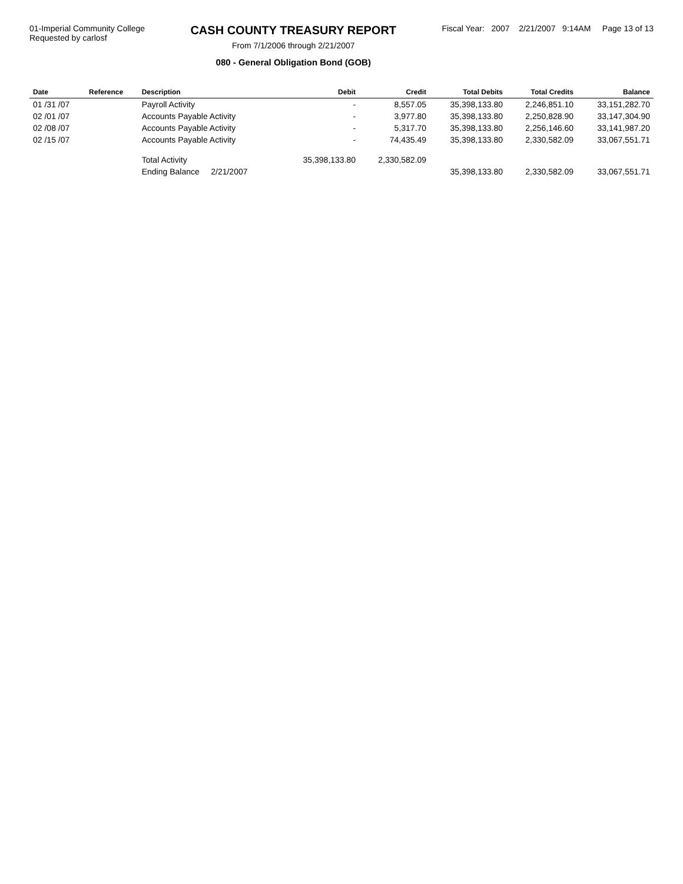01-Imperial Community College
Requested by carlosf
CASH COUNTY TREASURY REPORT
From 7/1/2006 through 2/21/2007
080 - General Obligation Bond (GOB)
Fiscal Year: 2007 2/21/2007 9:14AM Page 13 of 13
| Date | Reference | Description | Debit | Credit | Total Debits | Total Credits | Balance |
| --- | --- | --- | --- | --- | --- | --- | --- |
| 01 /31 /07 | | Payroll Activity | - | 8,557.05 | 35,398,133.80 | 2,246,851.10 | 33,151,282.70 |
| 02 /01 /07 | | Accounts Payable Activity | - | 3,977.80 | 35,398,133.80 | 2,250,828.90 | 33,147,304.90 |
| 02 /08 /07 | | Accounts Payable Activity | - | 5,317.70 | 35,398,133.80 | 2,256,146.60 | 33,141,987.20 |
| 02 /15 /07 | | Accounts Payable Activity | - | 74,435.49 | 35,398,133.80 | 2,330,582.09 | 33,067,551.71 |
| | | Total Activity | 35,398,133.80 | 2,330,582.09 | | | |
| | | Ending Balance 2/21/2007 | | | 35,398,133.80 | 2,330,582.09 | 33,067,551.71 |